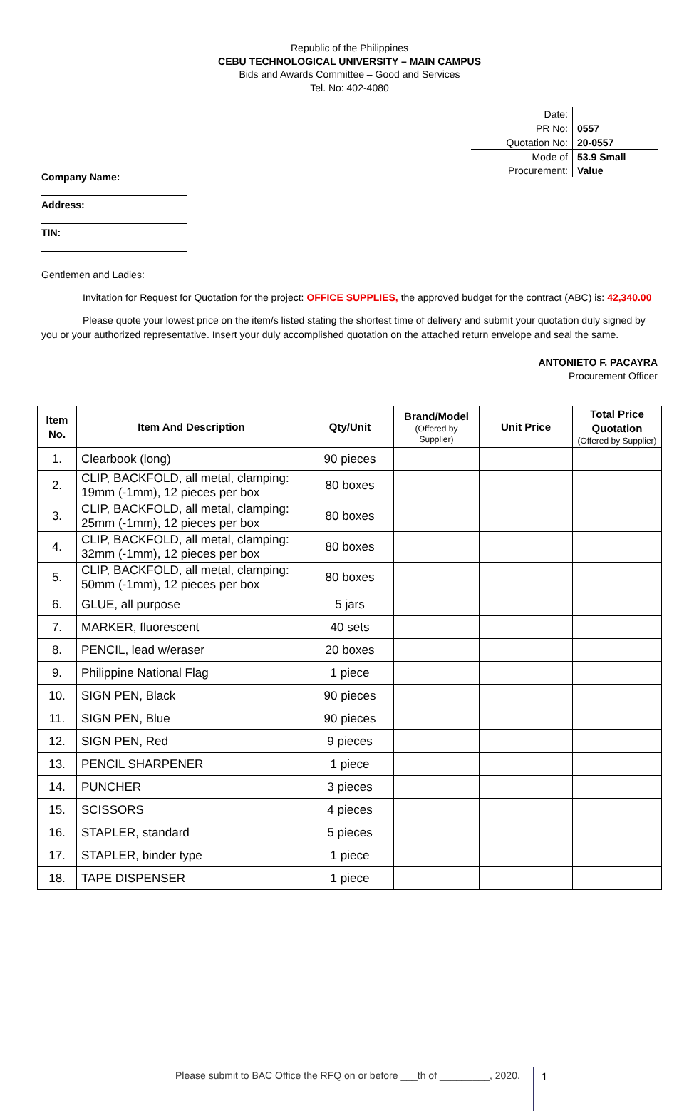Republic of the Philippines
CEBU TECHNOLOGICAL UNIVERSITY – MAIN CAMPUS
Bids and Awards Committee – Good and Services
Tel. No: 402-4080
| Date: | |
| PR No: | 0557 |
| Quotation No: | 20-0557 |
| Mode of | 53.9 Small |
| Procurement: | Value |
Company Name:
Address:
TIN:
Gentlemen and Ladies:
Invitation for Request for Quotation for the project: OFFICE SUPPLIES, the approved budget for the contract (ABC) is: 42,340.00
Please quote your lowest price on the item/s listed stating the shortest time of delivery and submit your quotation duly signed by you or your authorized representative. Insert your duly accomplished quotation on the attached return envelope and seal the same.
ANTONIETO F. PACAYRA
Procurement Officer
| Item No. | Item And Description | Qty/Unit | Brand/Model (Offered by Supplier) | Unit Price | Total Price Quotation (Offered by Supplier) |
| --- | --- | --- | --- | --- | --- |
| 1. | Clearbook (long) | 90 pieces | | | |
| 2. | CLIP, BACKFOLD, all metal, clamping: 19mm (-1mm), 12 pieces per box | 80 boxes | | | |
| 3. | CLIP, BACKFOLD, all metal, clamping: 25mm (-1mm), 12 pieces per box | 80 boxes | | | |
| 4. | CLIP, BACKFOLD, all metal, clamping: 32mm (-1mm), 12 pieces per box | 80 boxes | | | |
| 5. | CLIP, BACKFOLD, all metal, clamping: 50mm (-1mm), 12 pieces per box | 80 boxes | | | |
| 6. | GLUE, all purpose | 5 jars | | | |
| 7. | MARKER, fluorescent | 40 sets | | | |
| 8. | PENCIL, lead w/eraser | 20 boxes | | | |
| 9. | Philippine National Flag | 1 piece | | | |
| 10. | SIGN PEN, Black | 90 pieces | | | |
| 11. | SIGN PEN, Blue | 90 pieces | | | |
| 12. | SIGN PEN, Red | 9 pieces | | | |
| 13. | PENCIL SHARPENER | 1 piece | | | |
| 14. | PUNCHER | 3 pieces | | | |
| 15. | SCISSORS | 4 pieces | | | |
| 16. | STAPLER, standard | 5 pieces | | | |
| 17. | STAPLER, binder type | 1 piece | | | |
| 18. | TAPE DISPENSER | 1 piece | | | |
Please submit to BAC Office the RFQ on or before ___th of _________, 2020.
1